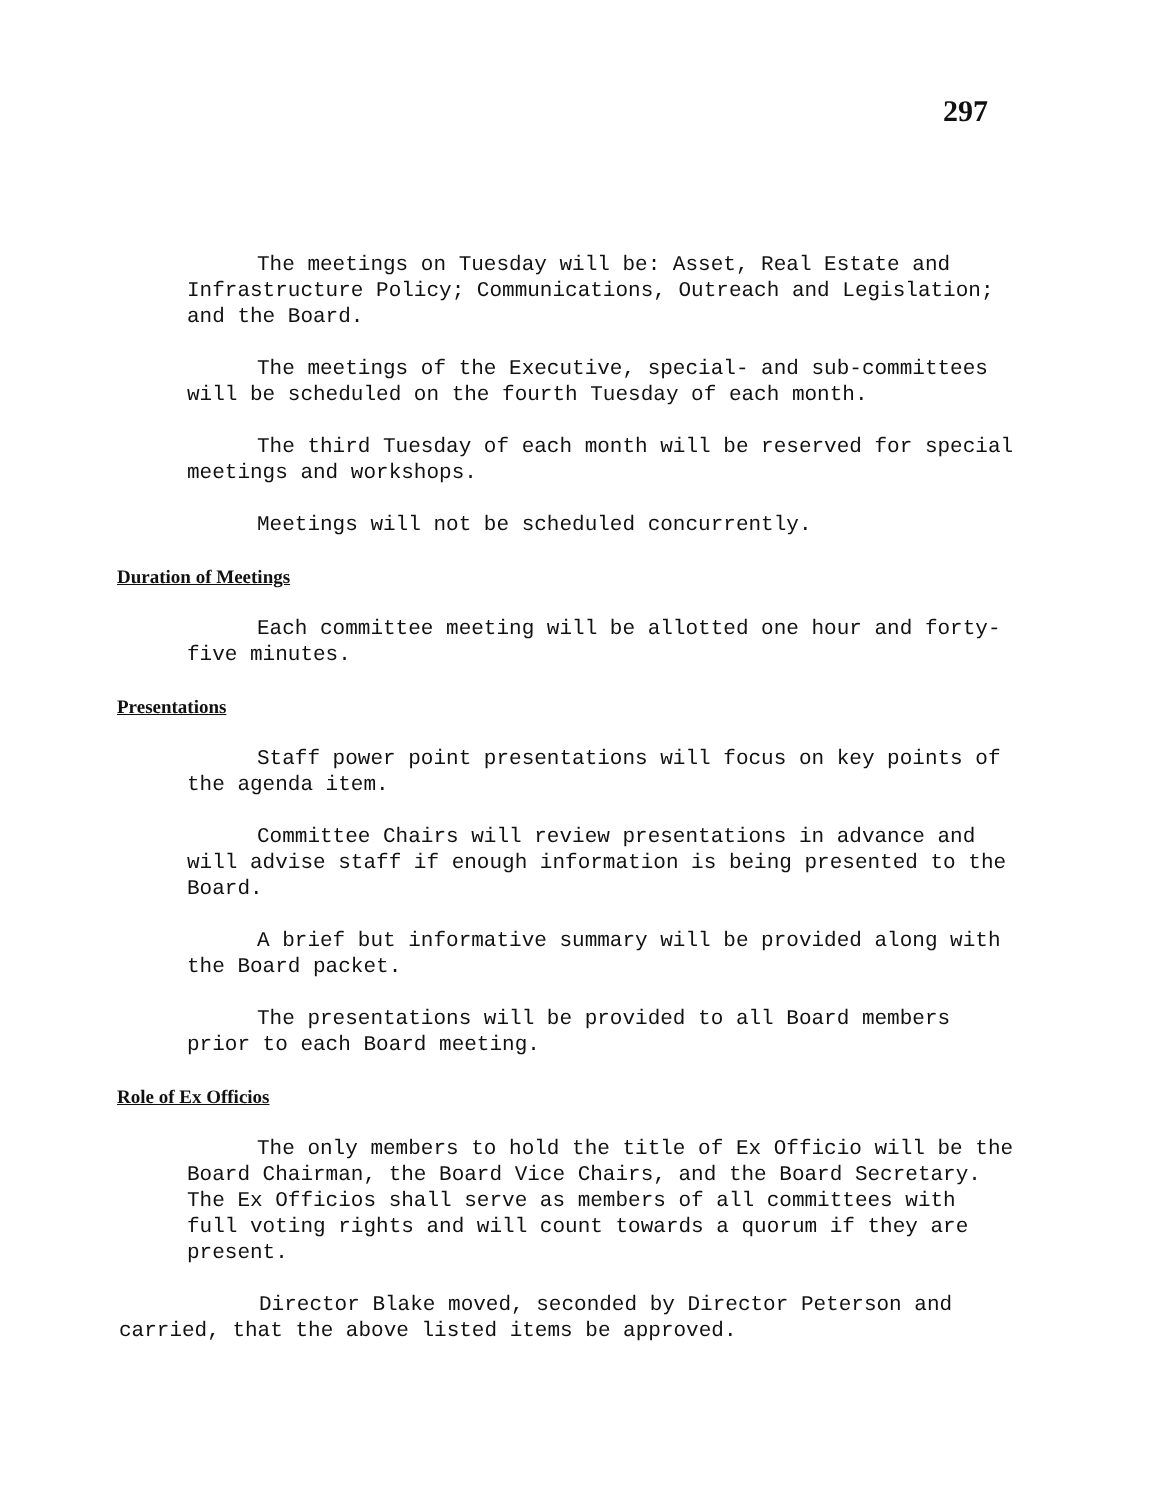297
The meetings on Tuesday will be: Asset, Real Estate and Infrastructure Policy; Communications, Outreach and Legislation; and the Board.
The meetings of the Executive, special- and sub-committees will be scheduled on the fourth Tuesday of each month.
The third Tuesday of each month will be reserved for special meetings and workshops.
Meetings will not be scheduled concurrently.
Duration of Meetings
Each committee meeting will be allotted one hour and forty-five minutes.
Presentations
Staff power point presentations will focus on key points of the agenda item.
Committee Chairs will review presentations in advance and will advise staff if enough information is being presented to the Board.
A brief but informative summary will be provided along with the Board packet.
The presentations will be provided to all Board members prior to each Board meeting.
Role of Ex Officios
The only members to hold the title of Ex Officio will be the Board Chairman, the Board Vice Chairs, and the Board Secretary. The Ex Officios shall serve as members of all committees with full voting rights and will count towards a quorum if they are present.
Director Blake moved, seconded by Director Peterson and carried, that the above listed items be approved.